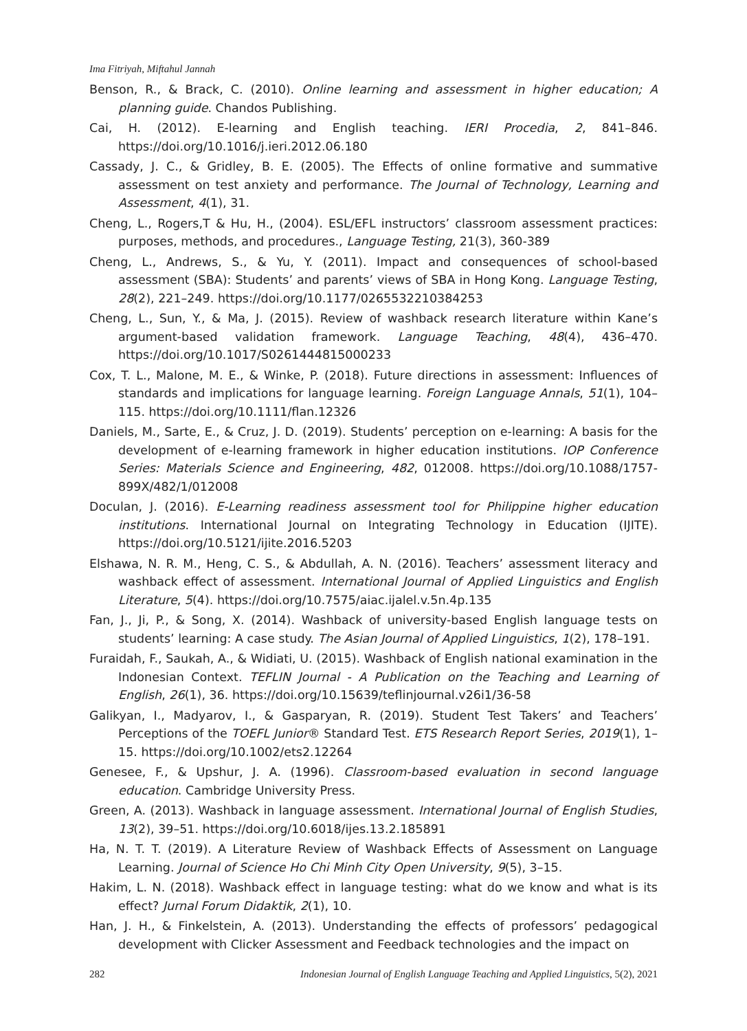Ima Fitriyah, Miftahul Jannah
Benson, R., & Brack, C. (2010). Online learning and assessment in higher education; A planning guide. Chandos Publishing.
Cai, H. (2012). E-learning and English teaching. IERI Procedia, 2, 841–846. https://doi.org/10.1016/j.ieri.2012.06.180
Cassady, J. C., & Gridley, B. E. (2005). The Effects of online formative and summative assessment on test anxiety and performance. The Journal of Technology, Learning and Assessment, 4(1), 31.
Cheng, L., Rogers,T & Hu, H., (2004). ESL/EFL instructors’ classroom assessment practices: purposes, methods, and procedures., Language Testing, 21(3), 360-389
Cheng, L., Andrews, S., & Yu, Y. (2011). Impact and consequences of school-based assessment (SBA): Students’ and parents’ views of SBA in Hong Kong. Language Testing, 28(2), 221–249. https://doi.org/10.1177/0265532210384253
Cheng, L., Sun, Y., & Ma, J. (2015). Review of washback research literature within Kane’s argument-based validation framework. Language Teaching, 48(4), 436–470. https://doi.org/10.1017/S0261444815000233
Cox, T. L., Malone, M. E., & Winke, P. (2018). Future directions in assessment: Influences of standards and implications for language learning. Foreign Language Annals, 51(1), 104–115. https://doi.org/10.1111/flan.12326
Daniels, M., Sarte, E., & Cruz, J. D. (2019). Students’ perception on e-learning: A basis for the development of e-learning framework in higher education institutions. IOP Conference Series: Materials Science and Engineering, 482, 012008. https://doi.org/10.1088/1757-899X/482/1/012008
Doculan, J. (2016). E-Learning readiness assessment tool for Philippine higher education institutions. International Journal on Integrating Technology in Education (IJITE). https://doi.org/10.5121/ijite.2016.5203
Elshawa, N. R. M., Heng, C. S., & Abdullah, A. N. (2016). Teachers’ assessment literacy and washback effect of assessment. International Journal of Applied Linguistics and English Literature, 5(4). https://doi.org/10.7575/aiac.ijalel.v.5n.4p.135
Fan, J., Ji, P., & Song, X. (2014). Washback of university-based English language tests on students’ learning: A case study. The Asian Journal of Applied Linguistics, 1(2), 178–191.
Furaidah, F., Saukah, A., & Widiati, U. (2015). Washback of English national examination in the Indonesian Context. TEFLIN Journal - A Publication on the Teaching and Learning of English, 26(1), 36. https://doi.org/10.15639/teflinjournal.v26i1/36-58
Galikyan, I., Madyarov, I., & Gasparyan, R. (2019). Student Test Takers’ and Teachers’ Perceptions of the TOEFL Junior® Standard Test. ETS Research Report Series, 2019(1), 1–15. https://doi.org/10.1002/ets2.12264
Genesee, F., & Upshur, J. A. (1996). Classroom-based evaluation in second language education. Cambridge University Press.
Green, A. (2013). Washback in language assessment. International Journal of English Studies, 13(2), 39–51. https://doi.org/10.6018/ijes.13.2.185891
Ha, N. T. T. (2019). A Literature Review of Washback Effects of Assessment on Language Learning. Journal of Science Ho Chi Minh City Open University, 9(5), 3–15.
Hakim, L. N. (2018). Washback effect in language testing: what do we know and what is its effect? Jurnal Forum Didaktik, 2(1), 10.
Han, J. H., & Finkelstein, A. (2013). Understanding the effects of professors’ pedagogical development with Clicker Assessment and Feedback technologies and the impact on
282 Indonesian Journal of English Language Teaching and Applied Linguistics, 5(2), 2021